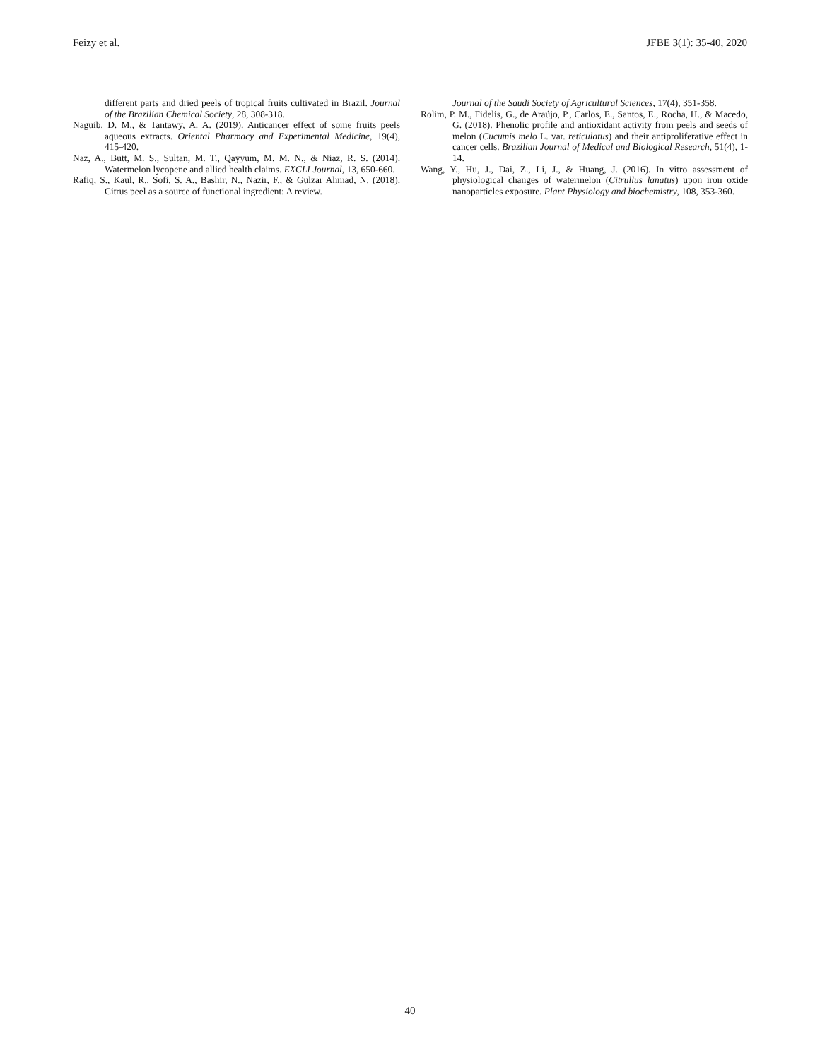Feizy et al. JFBE 3(1): 35-40, 2020
different parts and dried peels of tropical fruits cultivated in Brazil. Journal of the Brazilian Chemical Society, 28, 308-318.
Naguib, D. M., & Tantawy, A. A. (2019). Anticancer effect of some fruits peels aqueous extracts. Oriental Pharmacy and Experimental Medicine, 19(4), 415-420.
Naz, A., Butt, M. S., Sultan, M. T., Qayyum, M. M. N., & Niaz, R. S. (2014). Watermelon lycopene and allied health claims. EXCLI Journal, 13, 650-660.
Rafiq, S., Kaul, R., Sofi, S. A., Bashir, N., Nazir, F., & Gulzar Ahmad, N. (2018). Citrus peel as a source of functional ingredient: A review.
Journal of the Saudi Society of Agricultural Sciences, 17(4), 351-358.
Rolim, P. M., Fidelis, G., de Araújo, P., Carlos, E., Santos, E., Rocha, H., & Macedo, G. (2018). Phenolic profile and antioxidant activity from peels and seeds of melon (Cucumis melo L. var. reticulatus) and their antiproliferative effect in cancer cells. Brazilian Journal of Medical and Biological Research, 51(4), 1-14.
Wang, Y., Hu, J., Dai, Z., Li, J., & Huang, J. (2016). In vitro assessment of physiological changes of watermelon (Citrullus lanatus) upon iron oxide nanoparticles exposure. Plant Physiology and biochemistry, 108, 353-360.
40